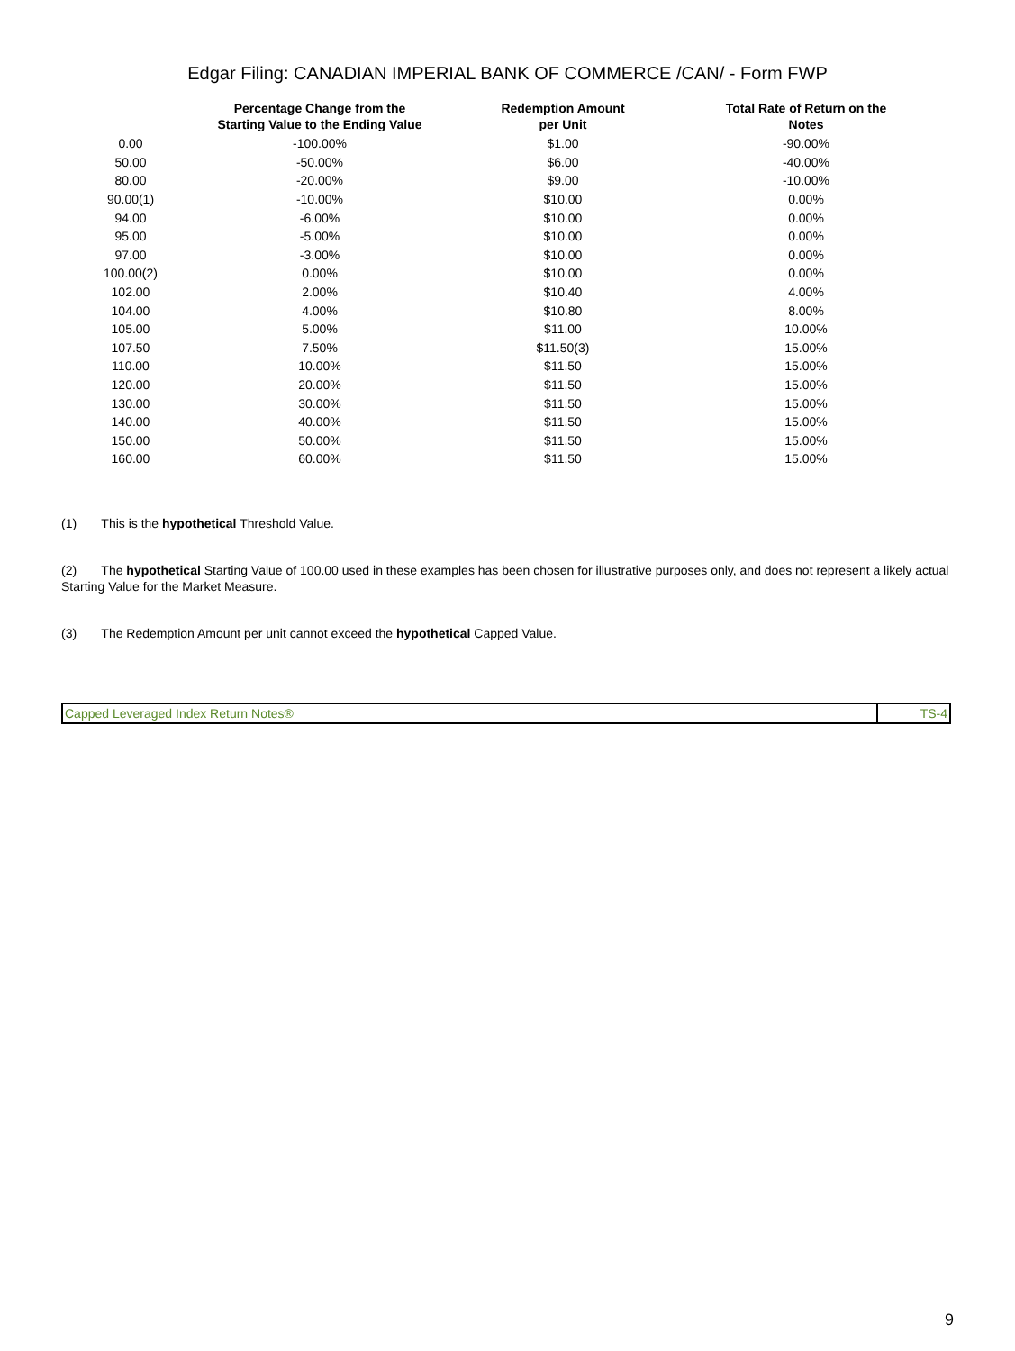Edgar Filing: CANADIAN IMPERIAL BANK OF COMMERCE /CAN/ - Form FWP
| | Percentage Change from the Starting Value to the Ending Value | Redemption Amount per Unit | Total Rate of Return on the Notes |
| --- | --- | --- | --- |
| 0.00 | -100.00% | $1.00 | -90.00% |
| 50.00 | -50.00% | $6.00 | -40.00% |
| 80.00 | -20.00% | $9.00 | -10.00% |
| 90.00(1) | -10.00% | $10.00 | 0.00% |
| 94.00 | -6.00% | $10.00 | 0.00% |
| 95.00 | -5.00% | $10.00 | 0.00% |
| 97.00 | -3.00% | $10.00 | 0.00% |
| 100.00(2) | 0.00% | $10.00 | 0.00% |
| 102.00 | 2.00% | $10.40 | 4.00% |
| 104.00 | 4.00% | $10.80 | 8.00% |
| 105.00 | 5.00% | $11.00 | 10.00% |
| 107.50 | 7.50% | $11.50(3) | 15.00% |
| 110.00 | 10.00% | $11.50 | 15.00% |
| 120.00 | 20.00% | $11.50 | 15.00% |
| 130.00 | 30.00% | $11.50 | 15.00% |
| 140.00 | 40.00% | $11.50 | 15.00% |
| 150.00 | 50.00% | $11.50 | 15.00% |
| 160.00 | 60.00% | $11.50 | 15.00% |
(1) This is the hypothetical Threshold Value.
(2) The hypothetical Starting Value of 100.00 used in these examples has been chosen for illustrative purposes only, and does not represent a likely actual Starting Value for the Market Measure.
(3) The Redemption Amount per unit cannot exceed the hypothetical Capped Value.
| Capped Leveraged Index Return Notes® | TS-4 |
9